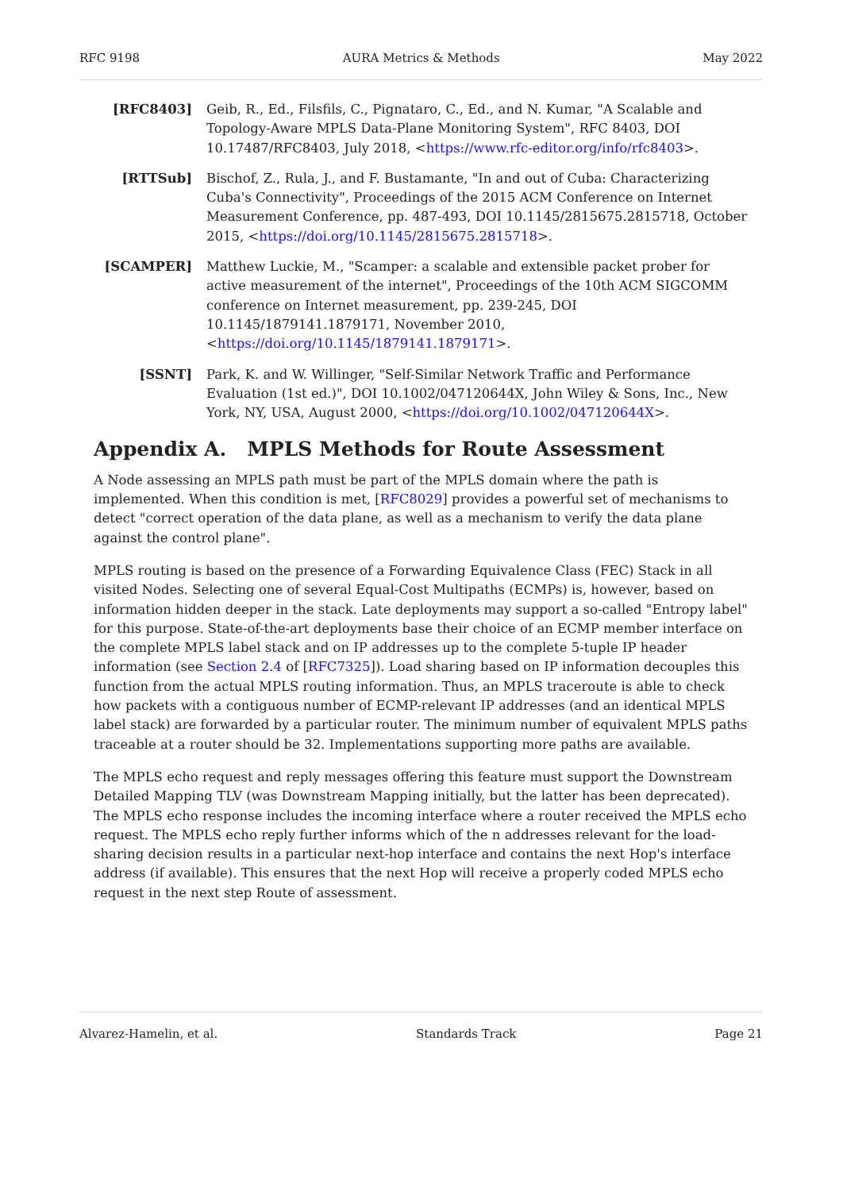RFC 9198 AURA Metrics & Methods May 2022
[RFC8403] Geib, R., Ed., Filsfils, C., Pignataro, C., Ed., and N. Kumar, "A Scalable and Topology-Aware MPLS Data-Plane Monitoring System", RFC 8403, DOI 10.17487/RFC8403, July 2018, <https://www.rfc-editor.org/info/rfc8403>.
[RTTSub] Bischof, Z., Rula, J., and F. Bustamante, "In and out of Cuba: Characterizing Cuba's Connectivity", Proceedings of the 2015 ACM Conference on Internet Measurement Conference, pp. 487-493, DOI 10.1145/2815675.2815718, October 2015, <https://doi.org/10.1145/2815675.2815718>.
[SCAMPER] Matthew Luckie, M., "Scamper: a scalable and extensible packet prober for active measurement of the internet", Proceedings of the 10th ACM SIGCOMM conference on Internet measurement, pp. 239-245, DOI 10.1145/1879141.1879171, November 2010, <https://doi.org/10.1145/1879141.1879171>.
[SSNT] Park, K. and W. Willinger, "Self-Similar Network Traffic and Performance Evaluation (1st ed.)", DOI 10.1002/047120644X, John Wiley & Sons, Inc., New York, NY, USA, August 2000, <https://doi.org/10.1002/047120644X>.
Appendix A. MPLS Methods for Route Assessment
A Node assessing an MPLS path must be part of the MPLS domain where the path is implemented. When this condition is met, [RFC8029] provides a powerful set of mechanisms to detect "correct operation of the data plane, as well as a mechanism to verify the data plane against the control plane".
MPLS routing is based on the presence of a Forwarding Equivalence Class (FEC) Stack in all visited Nodes. Selecting one of several Equal-Cost Multipaths (ECMPs) is, however, based on information hidden deeper in the stack. Late deployments may support a so-called "Entropy label" for this purpose. State-of-the-art deployments base their choice of an ECMP member interface on the complete MPLS label stack and on IP addresses up to the complete 5-tuple IP header information (see Section 2.4 of [RFC7325]). Load sharing based on IP information decouples this function from the actual MPLS routing information. Thus, an MPLS traceroute is able to check how packets with a contiguous number of ECMP-relevant IP addresses (and an identical MPLS label stack) are forwarded by a particular router. The minimum number of equivalent MPLS paths traceable at a router should be 32. Implementations supporting more paths are available.
The MPLS echo request and reply messages offering this feature must support the Downstream Detailed Mapping TLV (was Downstream Mapping initially, but the latter has been deprecated). The MPLS echo response includes the incoming interface where a router received the MPLS echo request. The MPLS echo reply further informs which of the n addresses relevant for the load-sharing decision results in a particular next-hop interface and contains the next Hop's interface address (if available). This ensures that the next Hop will receive a properly coded MPLS echo request in the next step Route of assessment.
Alvarez-Hamelin, et al. Standards Track Page 21